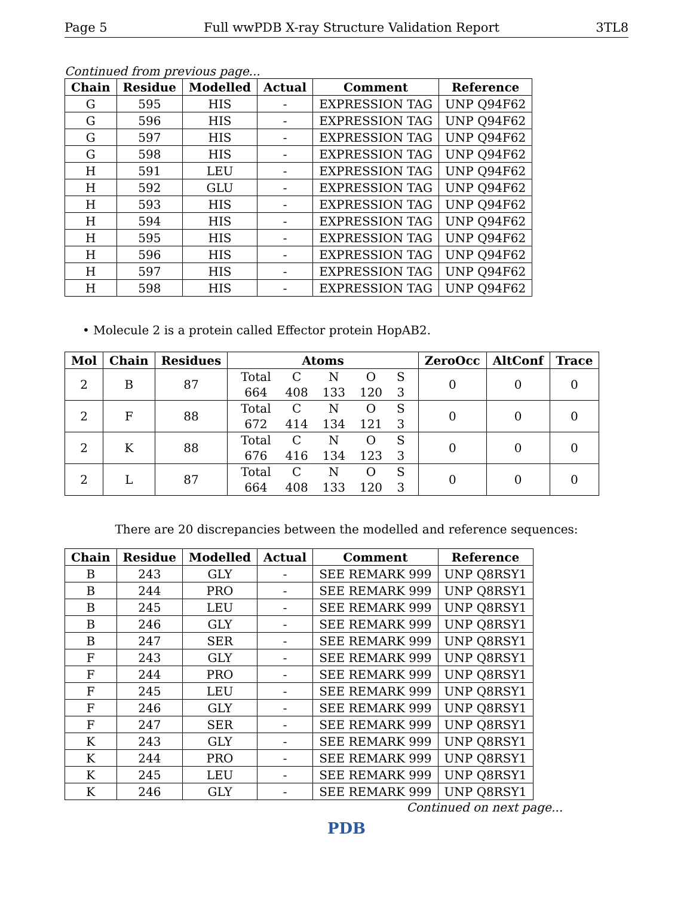Page 5 Full wwPDB X-ray Structure Validation Report 3TL8
Continued from previous page...
| Chain | Residue | Modelled | Actual | Comment | Reference |
| --- | --- | --- | --- | --- | --- |
| G | 595 | HIS | - | EXPRESSION TAG | UNP Q94F62 |
| G | 596 | HIS | - | EXPRESSION TAG | UNP Q94F62 |
| G | 597 | HIS | - | EXPRESSION TAG | UNP Q94F62 |
| G | 598 | HIS | - | EXPRESSION TAG | UNP Q94F62 |
| H | 591 | LEU | - | EXPRESSION TAG | UNP Q94F62 |
| H | 592 | GLU | - | EXPRESSION TAG | UNP Q94F62 |
| H | 593 | HIS | - | EXPRESSION TAG | UNP Q94F62 |
| H | 594 | HIS | - | EXPRESSION TAG | UNP Q94F62 |
| H | 595 | HIS | - | EXPRESSION TAG | UNP Q94F62 |
| H | 596 | HIS | - | EXPRESSION TAG | UNP Q94F62 |
| H | 597 | HIS | - | EXPRESSION TAG | UNP Q94F62 |
| H | 598 | HIS | - | EXPRESSION TAG | UNP Q94F62 |
• Molecule 2 is a protein called Effector protein HopAB2.
| Mol | Chain | Residues | Atoms | ZeroOcc | AltConf | Trace |
| --- | --- | --- | --- | --- | --- | --- |
| 2 | B | 87 | / Total / C / N / O / S / / 664 / 408 / 133 / 120 / 3 / | 0 | 0 | 0 |
| 2 | F | 88 | / Total / C / N / O / S / / 672 / 414 / 134 / 121 / 3 / | 0 | 0 | 0 |
| 2 | K | 88 | / Total / C / N / O / S / / 676 / 416 / 134 / 123 / 3 / | 0 | 0 | 0 |
| 2 | L | 87 | / Total / C / N / O / S / / 664 / 408 / 133 / 120 / 3 / | 0 | 0 | 0 |
There are 20 discrepancies between the modelled and reference sequences:
| Chain | Residue | Modelled | Actual | Comment | Reference |
| --- | --- | --- | --- | --- | --- |
| B | 243 | GLY | - | SEE REMARK 999 | UNP Q8RSY1 |
| B | 244 | PRO | - | SEE REMARK 999 | UNP Q8RSY1 |
| B | 245 | LEU | - | SEE REMARK 999 | UNP Q8RSY1 |
| B | 246 | GLY | - | SEE REMARK 999 | UNP Q8RSY1 |
| B | 247 | SER | - | SEE REMARK 999 | UNP Q8RSY1 |
| F | 243 | GLY | - | SEE REMARK 999 | UNP Q8RSY1 |
| F | 244 | PRO | - | SEE REMARK 999 | UNP Q8RSY1 |
| F | 245 | LEU | - | SEE REMARK 999 | UNP Q8RSY1 |
| F | 246 | GLY | - | SEE REMARK 999 | UNP Q8RSY1 |
| F | 247 | SER | - | SEE REMARK 999 | UNP Q8RSY1 |
| K | 243 | GLY | - | SEE REMARK 999 | UNP Q8RSY1 |
| K | 244 | PRO | - | SEE REMARK 999 | UNP Q8RSY1 |
| K | 245 | LEU | - | SEE REMARK 999 | UNP Q8RSY1 |
| K | 246 | GLY | - | SEE REMARK 999 | UNP Q8RSY1 |
Continued on next page...
PDB